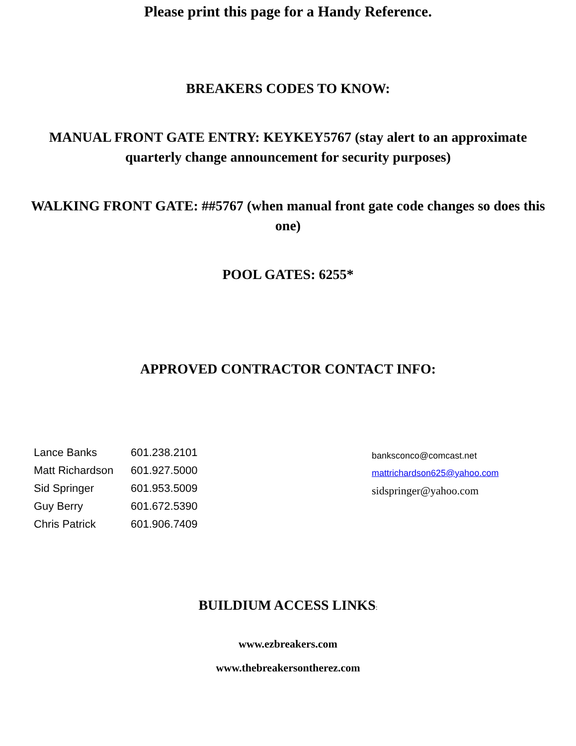Please print this page for a Handy Reference.
BREAKERS CODES TO KNOW:
MANUAL FRONT GATE ENTRY: KEYKEY5767 (stay alert to an approximate quarterly change announcement for security purposes)
WALKING FRONT GATE: ##5767 (when manual front gate code changes so does this one)
POOL GATES: 6255*
APPROVED CONTRACTOR CONTACT INFO:
| Lance Banks | 601.238.2101 |
| Matt Richardson | 601.927.5000 |
| Sid Springer | 601.953.5009 |
| Guy Berry | 601.672.5390 |
| Chris Patrick | 601.906.7409 |
banksconco@comcast.net
mattrichardson625@yahoo.com
sidspringer@yahoo.com
BUILDIUM ACCESS LINKS:
www.ezbreakers.com
www.thebreakersontherez.com